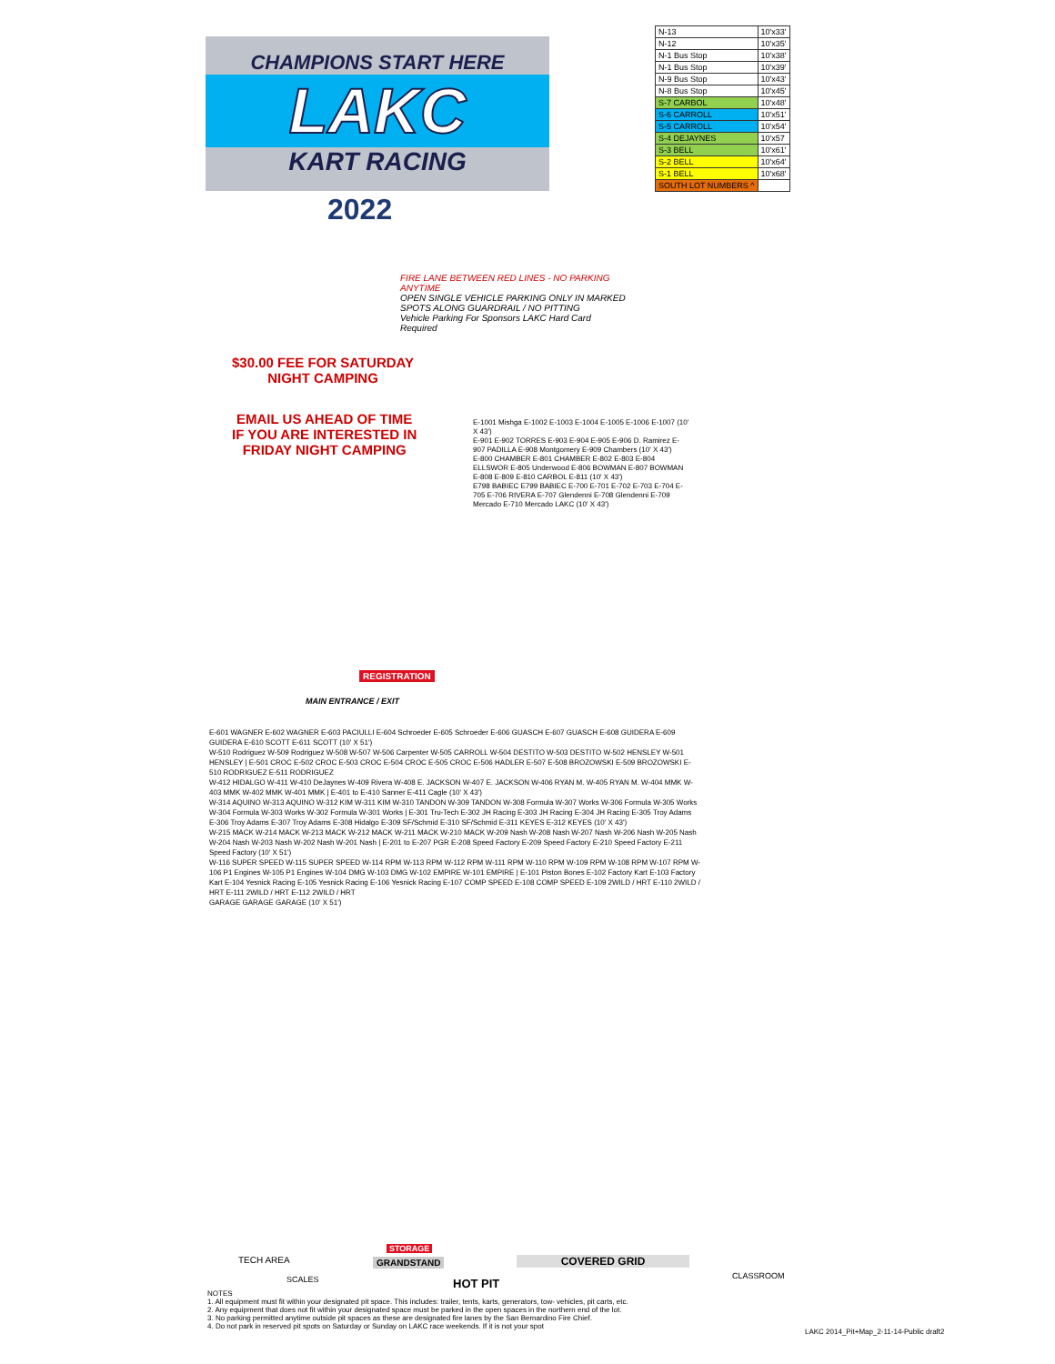CHAMPIONS START HERE
LAKC
KART RACING
2022
$30.00 FEE FOR SATURDAY
NIGHT CAMPING
EMAIL US AHEAD OF TIME
IF YOU ARE INTERESTED IN
FRIDAY NIGHT CAMPING
| N-13 | 10'x33' |
| N-12 | 10'x35' |
| N-1 Bus Stop | 10'x38' |
| N-1 Bus Stop | 10'x39' |
| N-9 Bus Stop | 10'x43' |
| N-8 Bus Stop | 10'x45' |
| S-7 CARBOL | 10'x48' |
| S-6 CARROLL | 10'x51' |
| S-5 CARROLL | 10'x54' |
| S-4 DEJAYNES | 10'x57 |
| S-3 BELL | 10'x61' |
| S-2 BELL | 10'x64' |
| S-1 BELL | 10'x68' |
| SOUTH LOT NUMBERS ^ | |
FIRE LANE BETWEEN RED LINES - NO PARKING ANYTIME
OPEN SINGLE VEHICLE PARKING ONLY IN MARKED SPOTS ALONG GUARDRAIL / NO PITTING
Vehicle Parking For Sponsors LAKC Hard Card Required
REGISTRATION
MAIN ENTRANCE / EXIT
E-1001 Mishga E-1002 E-1003 E-1004 E-1005 E-1006 E-1007 (10' X 43')
E-901 E-902 TORRES E-903 E-904 E-905 E-906 D. Ramirez E-907 PADILLA E-908 Montgomery E-909 Chambers (10' X 43')
E-800 CHAMBER E-801 CHAMBER E-802 E-803 E-804 ELLSWOR E-805 Underwood E-806 BOWMAN E-807 BOWMAN E-808 E-809 E-810 CARBOL E-811 (10' X 43')
E798 BABIEC E799 BABIEC E-700 E-701 E-702 E-703 E-704 E-705 E-706 RIVERA E-707 Glendenni E-708 Glendenni E-709 Mercado E-710 Mercado LAKC (10' X 43')
E-601 WAGNER E-602 WAGNER E-603 PACIULLI E-604 Schroeder E-605 Schroeder E-606 GUASCH E-607 GUASCH E-608 GUIDERA E-609 GUIDERA E-610 SCOTT E-611 SCOTT (10' X 51')
W-510 Rodriguez W-509 Rodriguez W-508 W-507 W-506 Carpenter W-505 CARROLL W-504 DESTITO W-503 DESTITO W-502 HENSLEY W-501 HENSLEY | E-501 CROC E-502 CROC E-503 CROC E-504 CROC E-505 CROC E-506 HADLER E-507 E-508 BROZOWSKI E-509 BROZOWSKI E-510 RODRIGUEZ E-511 RODRIGUEZ
W-412 HIDALGO W-411 W-410 DeJaynes W-409 Rivera W-408 E. JACKSON W-407 E. JACKSON W-406 RYAN M. W-405 RYAN M. W-404 MMK W-403 MMK W-402 MMK W-401 MMK | E-401 to E-410 Sanner E-411 Cagle (10' X 43')
W-314 AQUINO W-313 AQUINO W-312 KIM W-311 KIM W-310 TANDON W-309 TANDON W-308 Formula W-307 Works W-306 Formula W-305 Works W-304 Formula W-303 Works W-302 Formula W-301 Works | E-301 Tru-Tech E-302 JH Racing E-303 JH Racing E-304 JH Racing E-305 Troy Adams E-306 Troy Adams E-307 Troy Adams E-308 Hidalgo E-309 SF/Schmid E-310 SF/Schmid E-311 KEYES E-312 KEYES (10' X 43')
W-215 MACK W-214 MACK W-213 MACK W-212 MACK W-211 MACK W-210 MACK W-209 Nash W-208 Nash W-207 Nash W-206 Nash W-205 Nash W-204 Nash W-203 Nash W-202 Nash W-201 Nash | E-201 to E-207 PGR E-208 Speed Factory E-209 Speed Factory E-210 Speed Factory E-211 Speed Factory (10' X 51')
W-116 SUPER SPEED W-115 SUPER SPEED W-114 RPM W-113 RPM W-112 RPM W-111 RPM W-110 RPM W-109 RPM W-108 RPM W-107 RPM W-106 P1 Engines W-105 P1 Engines W-104 DMG W-103 DMG W-102 EMPIRE W-101 EMPIRE | E-101 Piston Bones E-102 Factory Kart E-103 Factory Kart E-104 Yesnick Racing E-105 Yesnick Racing E-106 Yesnick Racing E-107 COMP SPEED E-108 COMP SPEED E-109 2WILD / HRT E-110 2WILD / HRT E-111 2WILD / HRT E-112 2WILD / HRT
GARAGE GARAGE GARAGE (10' X 51')
TECH AREA
STORAGE
GRANDSTAND COVERED GRID
SCALES HOT PIT
CLASSROOM
NOTES
1. All equipment must fit within your designated pit space. This includes: trailer, tents, karts, generators, tow- vehicles, pit carts, etc.
2. Any equipment that does not fit within your designated space must be parked in the open spaces in the northern end of the lot.
3. No parking permitted anytime outside pit spaces as these are designated fire lanes by the San Bernardino Fire Chief.
4. Do not park in reserved pit spots on Saturday or Sunday on LAKC race weekends. If it is not your spot
LAKC 2014_Pit+Map_2-11-14-Public draft2